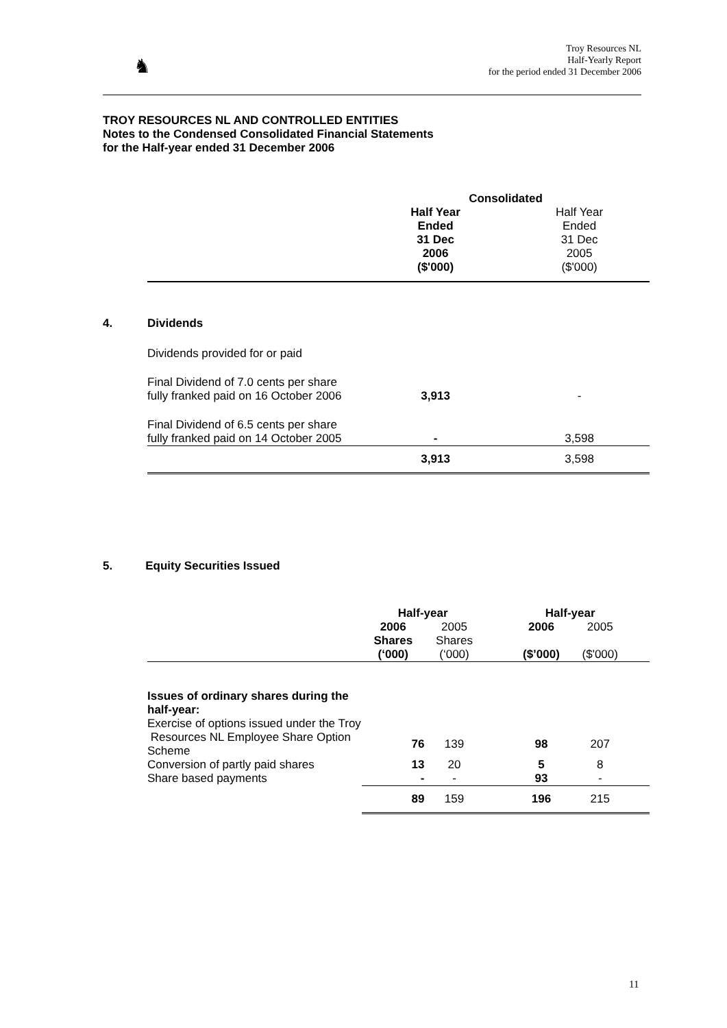♞
Troy Resources NL
Half-Yearly Report
for the period ended 31 December 2006
TROY RESOURCES NL AND CONTROLLED ENTITIES
Notes to the Condensed Consolidated Financial Statements
for the Half-year ended 31 December 2006
| | | Consolidated | |
| | | Half Year Ended 31 Dec 2006 ($'000) | Half Year Ended 31 Dec 2005 ($'000) |
| 4. | Dividends | | |
| | Dividends provided for or paid | | |
| | Final Dividend of 7.0 cents per share fully franked paid on 16 October 2006 | 3,913 | - |
| | Final Dividend of 6.5 cents per share fully franked paid on 14 October 2005 | - | 3,598 |
| | | 3,913 | 3,598 |
5. Equity Securities Issued
| | | Half-year | | | Half-year | | |
| | | 2006 Shares (‘000) | 2005 Shares (‘000) | | 2006 ($’000) | 2005 ($'000) | |
| | Issues of ordinary shares during the half-year: | | | | | | |
| | Exercise of options issued under the Troy | | | | | | |
| | Resources NL Employee Share Option Scheme | 76 | 139 | | 98 | 207 | |
| | Conversion of partly paid shares | 13 | 20 | | 5 | 8 | |
| | Share based payments | - | - | | 93 | - | |
| | | 89 | 159 | | 196 | 215 | |
11